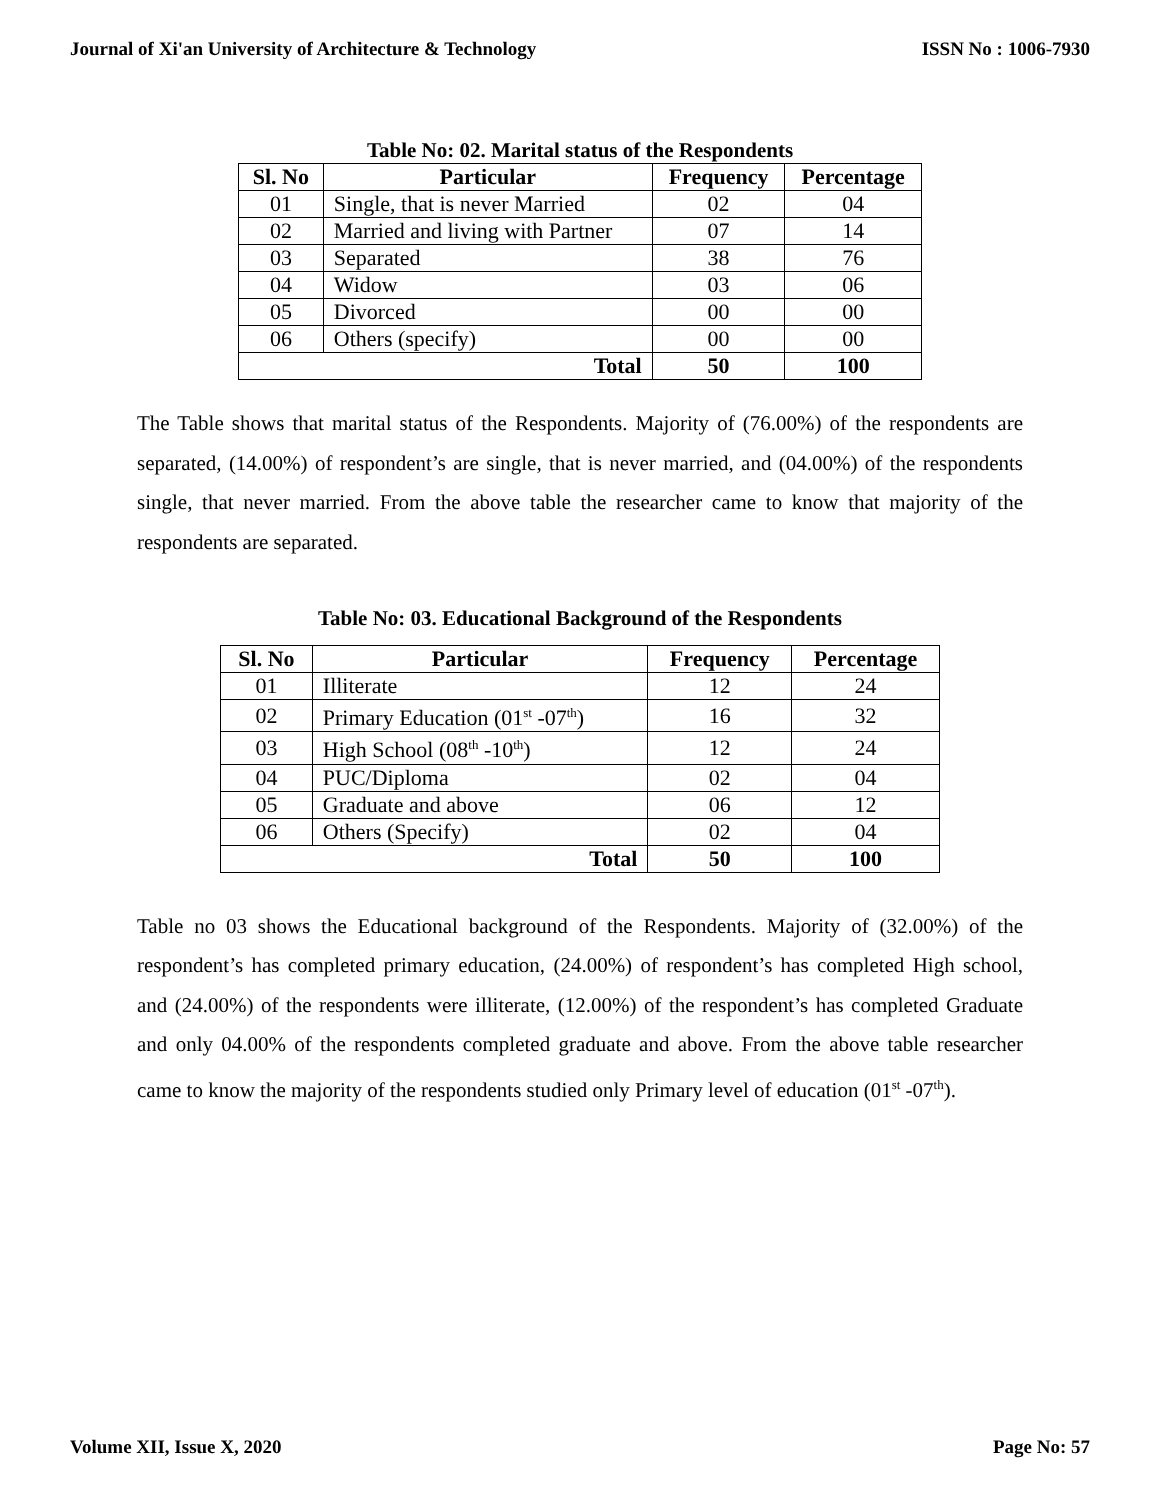Journal of Xi'an University of Architecture & Technology ISSN No : 1006-7930
Table No: 02. Marital status of the Respondents
| Sl. No | Particular | Frequency | Percentage |
| --- | --- | --- | --- |
| 01 | Single, that is never Married | 02 | 04 |
| 02 | Married and living with Partner | 07 | 14 |
| 03 | Separated | 38 | 76 |
| 04 | Widow | 03 | 06 |
| 05 | Divorced | 00 | 00 |
| 06 | Others (specify) | 00 | 00 |
| Total | | 50 | 100 |
The Table shows that marital status of the Respondents. Majority of (76.00%) of the respondents are separated, (14.00%) of respondent’s are single, that is never married, and (04.00%) of the respondents single, that never married. From the above table the researcher came to know that majority of the respondents are separated.
Table No: 03. Educational Background of the Respondents
| Sl. No | Particular | Frequency | Percentage |
| --- | --- | --- | --- |
| 01 | Illiterate | 12 | 24 |
| 02 | Primary Education (01<sup>st</sup> -07<sup>th</sup>) | 16 | 32 |
| 03 | High School (08<sup>th</sup> -10<sup>th</sup>) | 12 | 24 |
| 04 | PUC/Diploma | 02 | 04 |
| 05 | Graduate and above | 06 | 12 |
| 06 | Others (Specify) | 02 | 04 |
| Total | | 50 | 100 |
Table no 03 shows the Educational background of the Respondents. Majority of (32.00%) of the respondent’s has completed primary education, (24.00%) of respondent’s has completed High school, and (24.00%) of the respondents were illiterate, (12.00%) of the respondent’s has completed Graduate and only 04.00% of the respondents completed graduate and above. From the above table researcher came to know the majority of the respondents studied only Primary level of education (01<sup>st</sup> -07<sup>th</sup>).
Volume XII, Issue X, 2020 Page No: 57